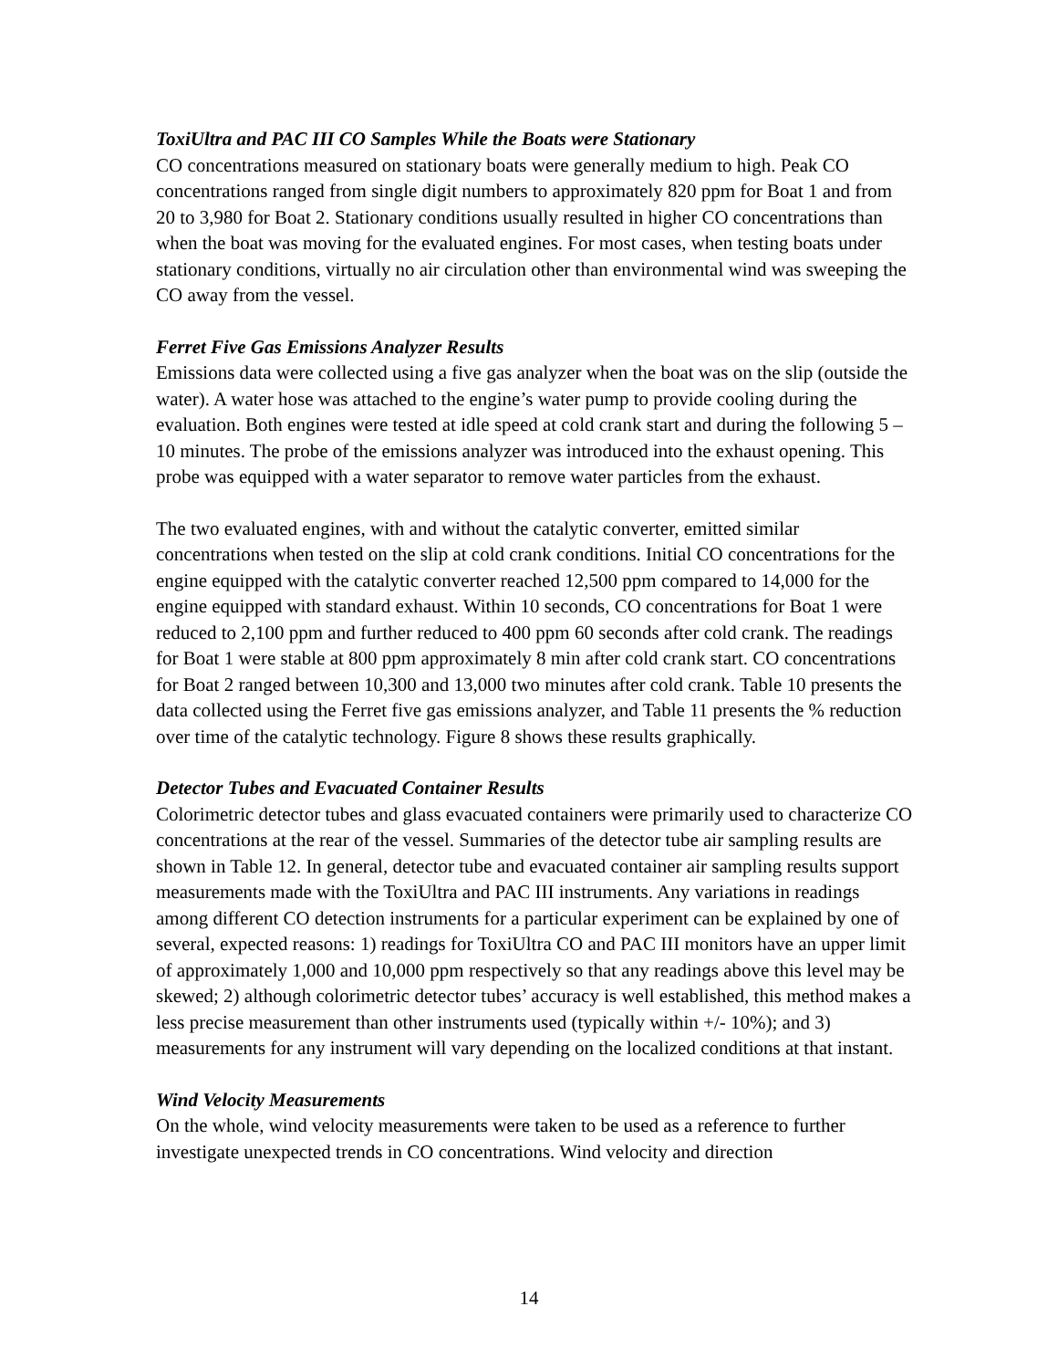ToxiUltra and PAC III CO Samples While the Boats were Stationary
CO concentrations measured on stationary boats were generally medium to high. Peak CO concentrations ranged from single digit numbers to approximately 820 ppm for Boat 1 and from 20 to 3,980 for Boat 2. Stationary conditions usually resulted in higher CO concentrations than when the boat was moving for the evaluated engines. For most cases, when testing boats under stationary conditions, virtually no air circulation other than environmental wind was sweeping the CO away from the vessel.
Ferret Five Gas Emissions Analyzer Results
Emissions data were collected using a five gas analyzer when the boat was on the slip (outside the water). A water hose was attached to the engine’s water pump to provide cooling during the evaluation. Both engines were tested at idle speed at cold crank start and during the following 5 – 10 minutes. The probe of the emissions analyzer was introduced into the exhaust opening. This probe was equipped with a water separator to remove water particles from the exhaust.
The two evaluated engines, with and without the catalytic converter, emitted similar concentrations when tested on the slip at cold crank conditions. Initial CO concentrations for the engine equipped with the catalytic converter reached 12,500 ppm compared to 14,000 for the engine equipped with standard exhaust. Within 10 seconds, CO concentrations for Boat 1 were reduced to 2,100 ppm and further reduced to 400 ppm 60 seconds after cold crank. The readings for Boat 1 were stable at 800 ppm approximately 8 min after cold crank start. CO concentrations for Boat 2 ranged between 10,300 and 13,000 two minutes after cold crank. Table 10 presents the data collected using the Ferret five gas emissions analyzer, and Table 11 presents the % reduction over time of the catalytic technology. Figure 8 shows these results graphically.
Detector Tubes and Evacuated Container Results
Colorimetric detector tubes and glass evacuated containers were primarily used to characterize CO concentrations at the rear of the vessel. Summaries of the detector tube air sampling results are shown in Table 12. In general, detector tube and evacuated container air sampling results support measurements made with the ToxiUltra and PAC III instruments. Any variations in readings among different CO detection instruments for a particular experiment can be explained by one of several, expected reasons: 1) readings for ToxiUltra CO and PAC III monitors have an upper limit of approximately 1,000 and 10,000 ppm respectively so that any readings above this level may be skewed; 2) although colorimetric detector tubes’ accuracy is well established, this method makes a less precise measurement than other instruments used (typically within +/- 10%); and 3) measurements for any instrument will vary depending on the localized conditions at that instant.
Wind Velocity Measurements
On the whole, wind velocity measurements were taken to be used as a reference to further investigate unexpected trends in CO concentrations. Wind velocity and direction
14